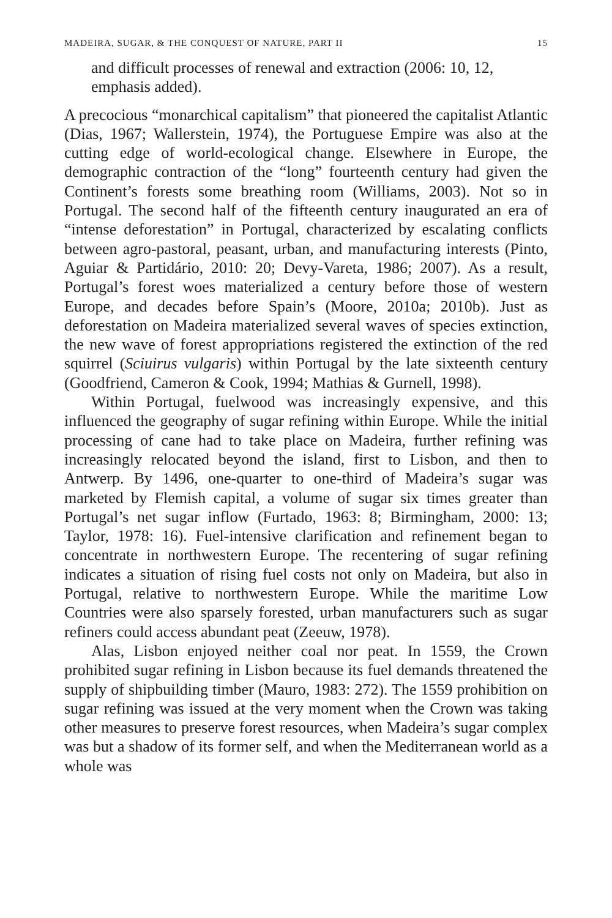MADEIRA, SUGAR, & THE CONQUEST OF NATURE, PART II 15
and difficult processes of renewal and extraction (2006: 10, 12, emphasis added).
A precocious “monarchical capitalism” that pioneered the capitalist Atlantic (Dias, 1967; Wallerstein, 1974), the Portuguese Empire was also at the cutting edge of world-ecological change. Elsewhere in Europe, the demographic contraction of the “long” fourteenth century had given the Continent’s forests some breathing room (Williams, 2003). Not so in Portugal. The second half of the fifteenth century inaugurated an era of “intense deforestation” in Portugal, characterized by escalating conflicts between agro-pastoral, peasant, urban, and manufacturing interests (Pinto, Aguiar & Partidário, 2010: 20; Devy-Vareta, 1986; 2007). As a result, Portugal’s forest woes materialized a century before those of western Europe, and decades before Spain’s (Moore, 2010a; 2010b). Just as deforestation on Madeira materialized several waves of species extinction, the new wave of forest appropriations registered the extinction of the red squirrel (Sciuirus vulgaris) within Portugal by the late sixteenth century (Goodfriend, Cameron & Cook, 1994; Mathias & Gurnell, 1998).
Within Portugal, fuelwood was increasingly expensive, and this influenced the geography of sugar refining within Europe. While the initial processing of cane had to take place on Madeira, further refining was increasingly relocated beyond the island, first to Lisbon, and then to Antwerp. By 1496, one-quarter to one-third of Madeira’s sugar was marketed by Flemish capital, a volume of sugar six times greater than Portugal’s net sugar inflow (Furtado, 1963: 8; Birmingham, 2000: 13; Taylor, 1978: 16). Fuel-intensive clarification and refinement began to concentrate in northwestern Europe. The recentering of sugar refining indicates a situation of rising fuel costs not only on Madeira, but also in Portugal, relative to northwestern Europe. While the maritime Low Countries were also sparsely forested, urban manufacturers such as sugar refiners could access abundant peat (Zeeuw, 1978).
Alas, Lisbon enjoyed neither coal nor peat. In 1559, the Crown prohibited sugar refining in Lisbon because its fuel demands threatened the supply of shipbuilding timber (Mauro, 1983: 272). The 1559 prohibition on sugar refining was issued at the very moment when the Crown was taking other measures to preserve forest resources, when Madeira’s sugar complex was but a shadow of its former self, and when the Mediterranean world as a whole was